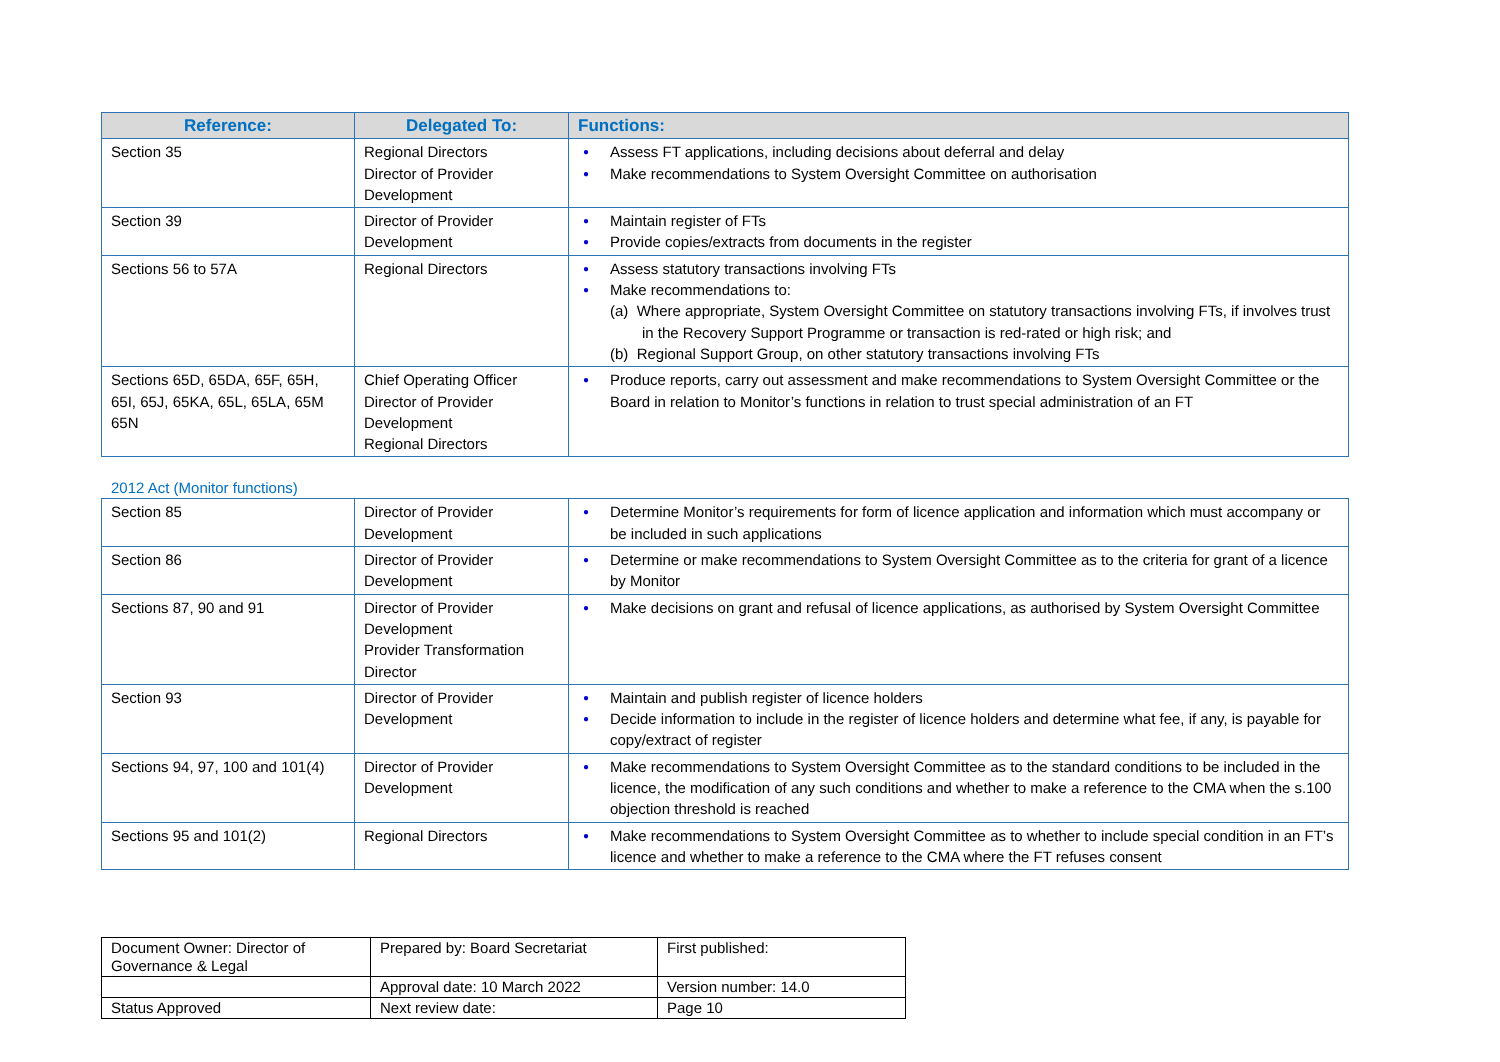| Reference: | Delegated To: | Functions: |
| --- | --- | --- |
| Section 35 | Regional Directors Director of Provider Development | ● Assess FT applications, including decisions about deferral and delay ● Make recommendations to System Oversight Committee on authorisation |
| Section 39 | Director of Provider Development | ● Maintain register of FTs ● Provide copies/extracts from documents in the register |
| Sections 56 to 57A | Regional Directors | ● Assess statutory transactions involving FTs ● Make recommendations to: (a) Where appropriate, System Oversight Committee on statutory transactions involving FTs, if involves trust in the Recovery Support Programme or transaction is red-rated or high risk; and (b) Regional Support Group, on other statutory transactions involving FTs |
| Sections 65D, 65DA, 65F, 65H, 65I, 65J, 65KA, 65L, 65LA, 65M 65N | Chief Operating Officer Director of Provider Development Regional Directors | ● Produce reports, carry out assessment and make recommendations to System Oversight Committee or the Board in relation to Monitor’s functions in relation to trust special administration of an FT |
2012 Act (Monitor functions)
| Section 85 | Director of Provider Development | ● Determine Monitor’s requirements for form of licence application and information which must accompany or be included in such applications |
| Section 86 | Director of Provider Development | ● Determine or make recommendations to System Oversight Committee as to the criteria for grant of a licence by Monitor |
| Sections 87, 90 and 91 | Director of Provider Development Provider Transformation Director | ● Make decisions on grant and refusal of licence applications, as authorised by System Oversight Committee |
| Section 93 | Director of Provider Development | ● Maintain and publish register of licence holders ● Decide information to include in the register of licence holders and determine what fee, if any, is payable for copy/extract of register |
| Sections 94, 97, 100 and 101(4) | Director of Provider Development | ● Make recommendations to System Oversight Committee as to the standard conditions to be included in the licence, the modification of any such conditions and whether to make a reference to the CMA when the s.100 objection threshold is reached |
| Sections 95 and 101(2) | Regional Directors | ● Make recommendations to System Oversight Committee as to whether to include special condition in an FT’s licence and whether to make a reference to the CMA where the FT refuses consent |
| Document Owner: Director of Governance & Legal | Prepared by: Board Secretariat | First published: |
| | Approval date: 10 March 2022 | Version number: 14.0 |
| Status Approved | Next review date: | Page 10 |